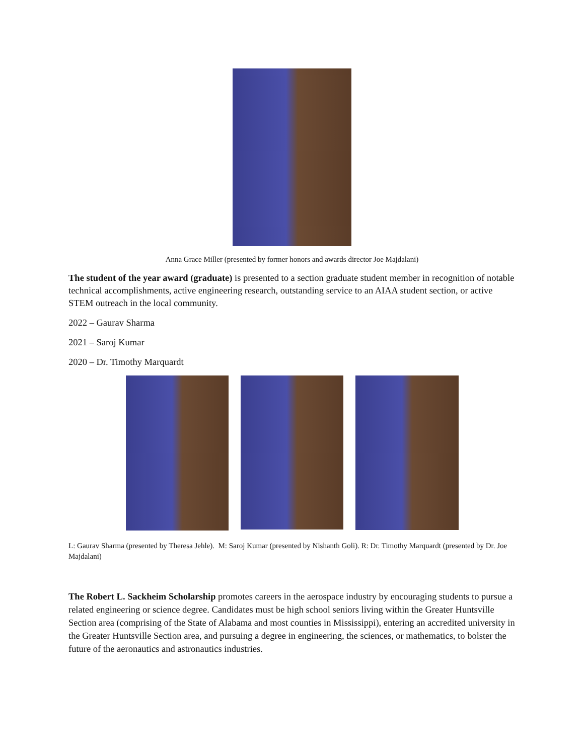Anna Grace Miller (presented by former honors and awards director Joe Majdalani)
The student of the year award (graduate) is presented to a section graduate student member in recognition of notable technical accomplishments, active engineering research, outstanding service to an AIAA student section, or active STEM outreach in the local community.
2022 – Gaurav Sharma
2021 – Saroj Kumar
2020 – Dr. Timothy Marquardt
L: Gaurav Sharma (presented by Theresa Jehle). M: Saroj Kumar (presented by Nishanth Goli). R: Dr. Timothy Marquardt (presented by Dr. Joe Majdalani)
The Robert L. Sackheim Scholarship promotes careers in the aerospace industry by encouraging students to pursue a related engineering or science degree. Candidates must be high school seniors living within the Greater Huntsville Section area (comprising of the State of Alabama and most counties in Mississippi), entering an accredited university in the Greater Huntsville Section area, and pursuing a degree in engineering, the sciences, or mathematics, to bolster the future of the aeronautics and astronautics industries.